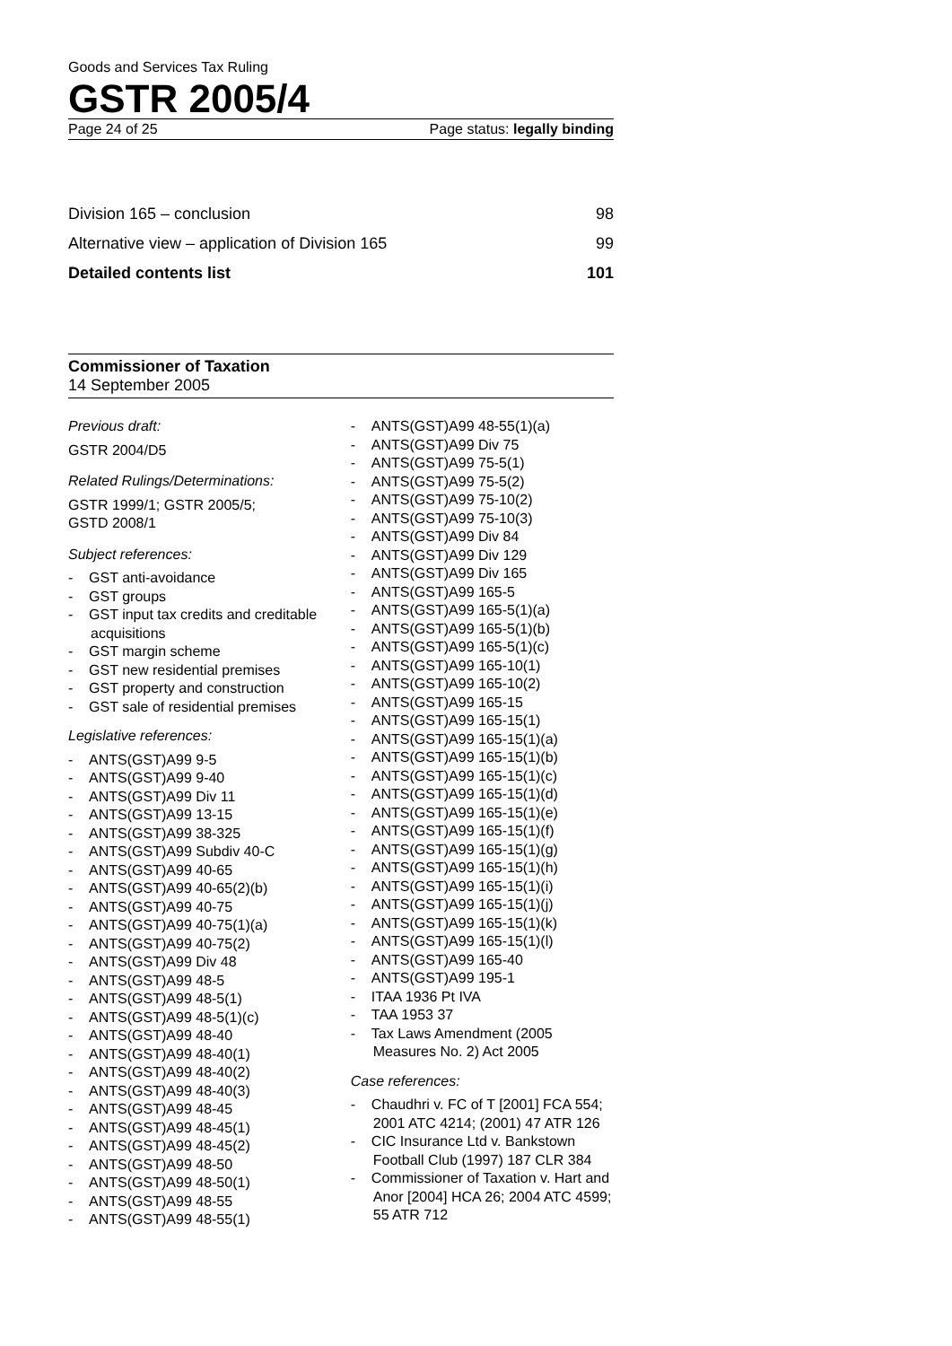Goods and Services Tax Ruling
GSTR 2005/4
Page 24 of 25 Page status: legally binding
Division 165 – conclusion 98
Alternative view – application of Division 165 99
Detailed contents list 101
Commissioner of Taxation
14 September 2005
Previous draft:
GSTR 2004/D5
Related Rulings/Determinations:
GSTR 1999/1; GSTR 2005/5;
GSTD 2008/1
Subject references:
- GST anti-avoidance
- GST groups
- GST input tax credits and creditable acquisitions
- GST margin scheme
- GST new residential premises
- GST property and construction
- GST sale of residential premises
Legislative references:
- ANTS(GST)A99 9-5
- ANTS(GST)A99 9-40
- ANTS(GST)A99 Div 11
- ANTS(GST)A99 13-15
- ANTS(GST)A99 38-325
- ANTS(GST)A99 Subdiv 40-C
- ANTS(GST)A99 40-65
- ANTS(GST)A99 40-65(2)(b)
- ANTS(GST)A99 40-75
- ANTS(GST)A99 40-75(1)(a)
- ANTS(GST)A99 40-75(2)
- ANTS(GST)A99 Div 48
- ANTS(GST)A99 48-5
- ANTS(GST)A99 48-5(1)
- ANTS(GST)A99 48-5(1)(c)
- ANTS(GST)A99 48-40
- ANTS(GST)A99 48-40(1)
- ANTS(GST)A99 48-40(2)
- ANTS(GST)A99 48-40(3)
- ANTS(GST)A99 48-45
- ANTS(GST)A99 48-45(1)
- ANTS(GST)A99 48-45(2)
- ANTS(GST)A99 48-50
- ANTS(GST)A99 48-50(1)
- ANTS(GST)A99 48-55
- ANTS(GST)A99 48-55(1)
- ANTS(GST)A99 48-55(1)(a)
- ANTS(GST)A99 Div 75
- ANTS(GST)A99 75-5(1)
- ANTS(GST)A99 75-5(2)
- ANTS(GST)A99 75-10(2)
- ANTS(GST)A99 75-10(3)
- ANTS(GST)A99 Div 84
- ANTS(GST)A99 Div 129
- ANTS(GST)A99 Div 165
- ANTS(GST)A99 165-5
- ANTS(GST)A99 165-5(1)(a)
- ANTS(GST)A99 165-5(1)(b)
- ANTS(GST)A99 165-5(1)(c)
- ANTS(GST)A99 165-10(1)
- ANTS(GST)A99 165-10(2)
- ANTS(GST)A99 165-15
- ANTS(GST)A99 165-15(1)
- ANTS(GST)A99 165-15(1)(a)
- ANTS(GST)A99 165-15(1)(b)
- ANTS(GST)A99 165-15(1)(c)
- ANTS(GST)A99 165-15(1)(d)
- ANTS(GST)A99 165-15(1)(e)
- ANTS(GST)A99 165-15(1)(f)
- ANTS(GST)A99 165-15(1)(g)
- ANTS(GST)A99 165-15(1)(h)
- ANTS(GST)A99 165-15(1)(i)
- ANTS(GST)A99 165-15(1)(j)
- ANTS(GST)A99 165-15(1)(k)
- ANTS(GST)A99 165-15(1)(l)
- ANTS(GST)A99 165-40
- ANTS(GST)A99 195-1
- ITAA 1936 Pt IVA
- TAA 1953 37
- Tax Laws Amendment (2005 Measures No. 2) Act 2005
Case references:
- Chaudhri v. FC of T [2001] FCA 554; 2001 ATC 4214; (2001) 47 ATR 126
- CIC Insurance Ltd v. Bankstown Football Club (1997) 187 CLR 384
- Commissioner of Taxation v. Hart and Anor [2004] HCA 26; 2004 ATC 4599; 55 ATR 712